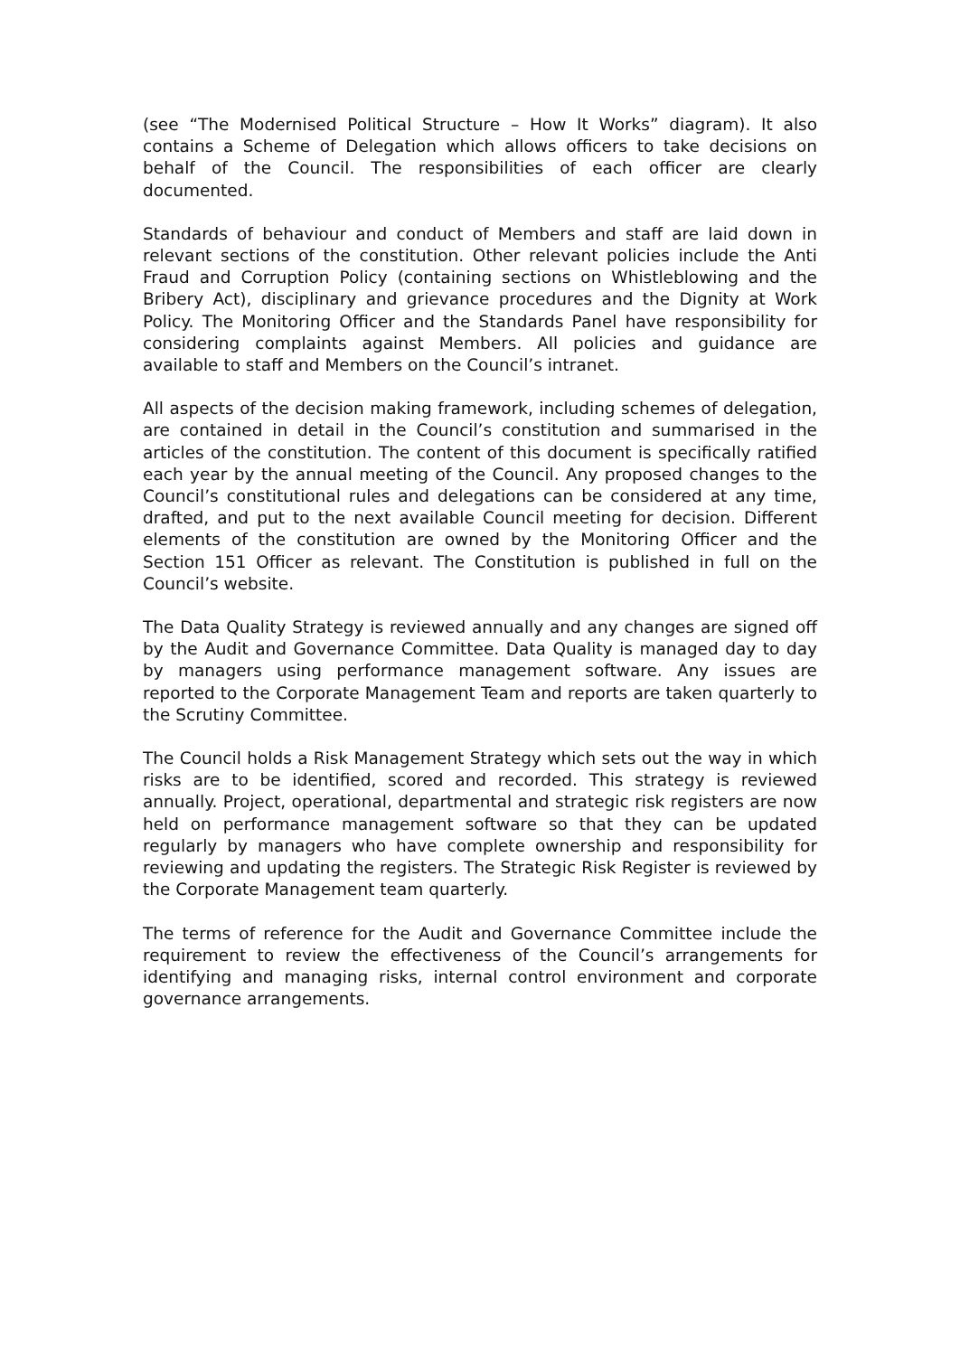(see “The Modernised Political Structure – How It Works” diagram). It also contains a Scheme of Delegation which allows officers to take decisions on behalf of the Council. The responsibilities of each officer are clearly documented.
Standards of behaviour and conduct of Members and staff are laid down in relevant sections of the constitution. Other relevant policies include the Anti Fraud and Corruption Policy (containing sections on Whistleblowing and the Bribery Act), disciplinary and grievance procedures and the Dignity at Work Policy. The Monitoring Officer and the Standards Panel have responsibility for considering complaints against Members. All policies and guidance are available to staff and Members on the Council’s intranet.
All aspects of the decision making framework, including schemes of delegation, are contained in detail in the Council’s constitution and summarised in the articles of the constitution. The content of this document is specifically ratified each year by the annual meeting of the Council. Any proposed changes to the Council’s constitutional rules and delegations can be considered at any time, drafted, and put to the next available Council meeting for decision. Different elements of the constitution are owned by the Monitoring Officer and the Section 151 Officer as relevant. The Constitution is published in full on the Council’s website.
The Data Quality Strategy is reviewed annually and any changes are signed off by the Audit and Governance Committee. Data Quality is managed day to day by managers using performance management software. Any issues are reported to the Corporate Management Team and reports are taken quarterly to the Scrutiny Committee.
The Council holds a Risk Management Strategy which sets out the way in which risks are to be identified, scored and recorded. This strategy is reviewed annually. Project, operational, departmental and strategic risk registers are now held on performance management software so that they can be updated regularly by managers who have complete ownership and responsibility for reviewing and updating the registers. The Strategic Risk Register is reviewed by the Corporate Management team quarterly.
The terms of reference for the Audit and Governance Committee include the requirement to review the effectiveness of the Council’s arrangements for identifying and managing risks, internal control environment and corporate governance arrangements.